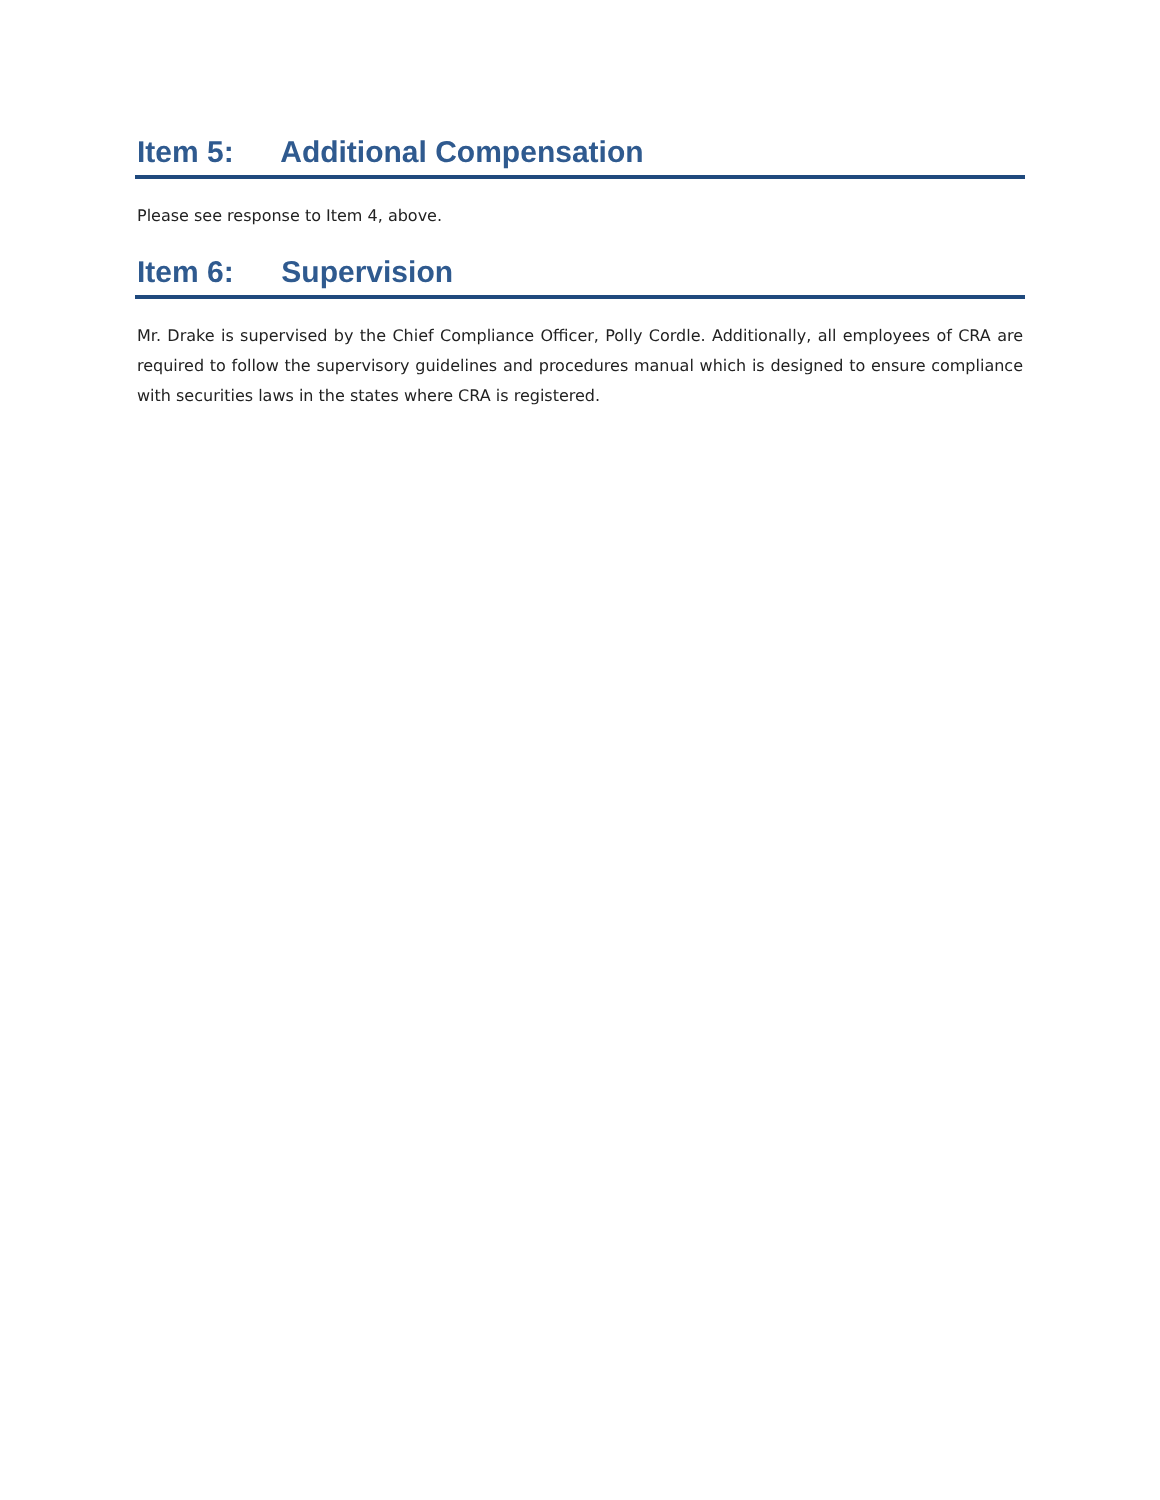Item 5: Additional Compensation
Please see response to Item 4, above.
Item 6: Supervision
Mr. Drake is supervised by the Chief Compliance Officer, Polly Cordle. Additionally, all employees of CRA are required to follow the supervisory guidelines and procedures manual which is designed to ensure compliance with securities laws in the states where CRA is registered.